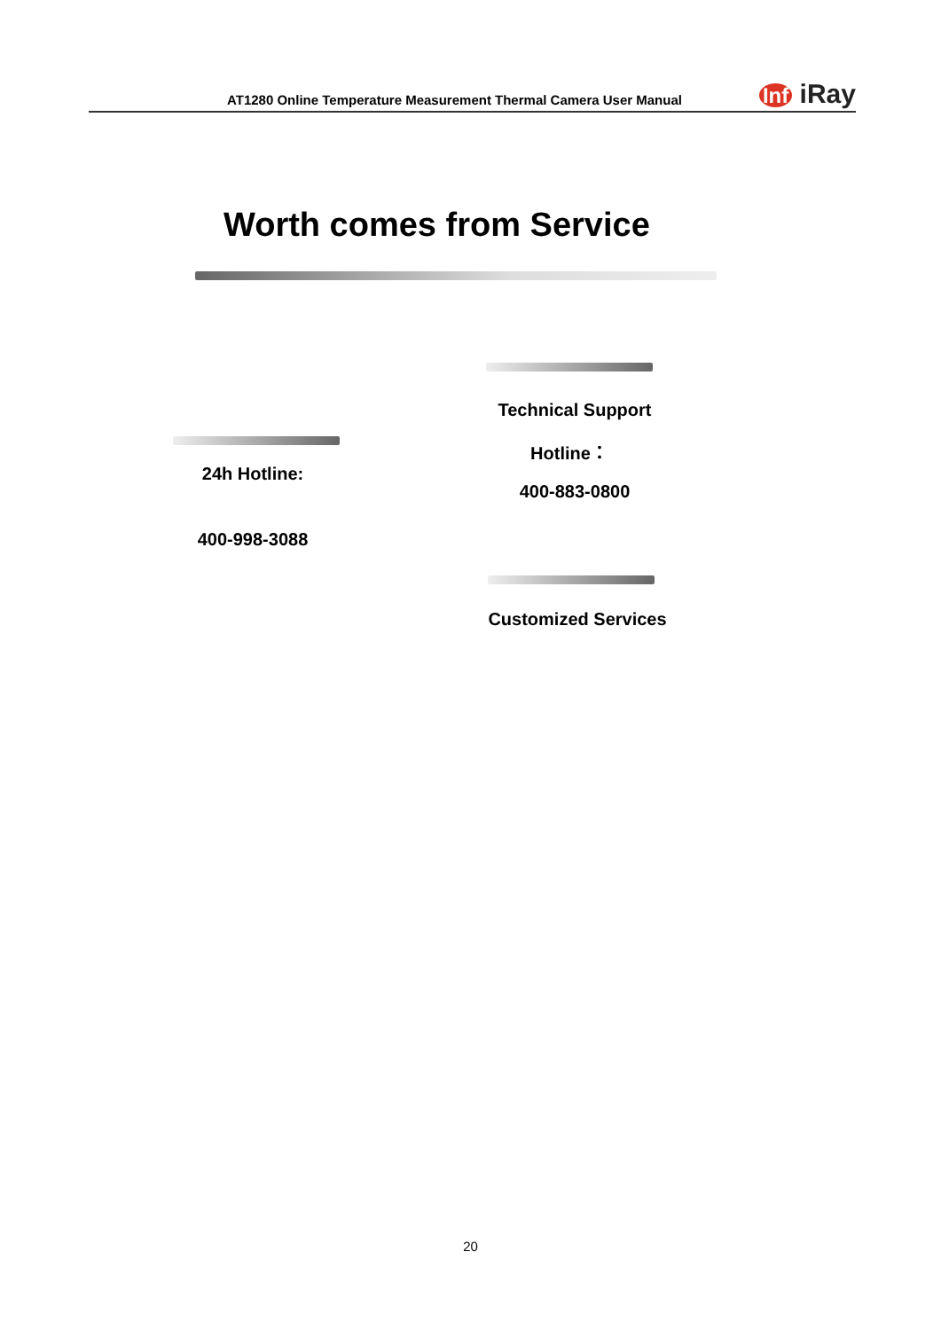AT1280 Online Temperature Measurement Thermal Camera User Manual
Inf iRay
Worth comes from Service
Technical Support
Hotline：
24h Hotline:
400-883-0800
400-998-3088
Customized Services
20